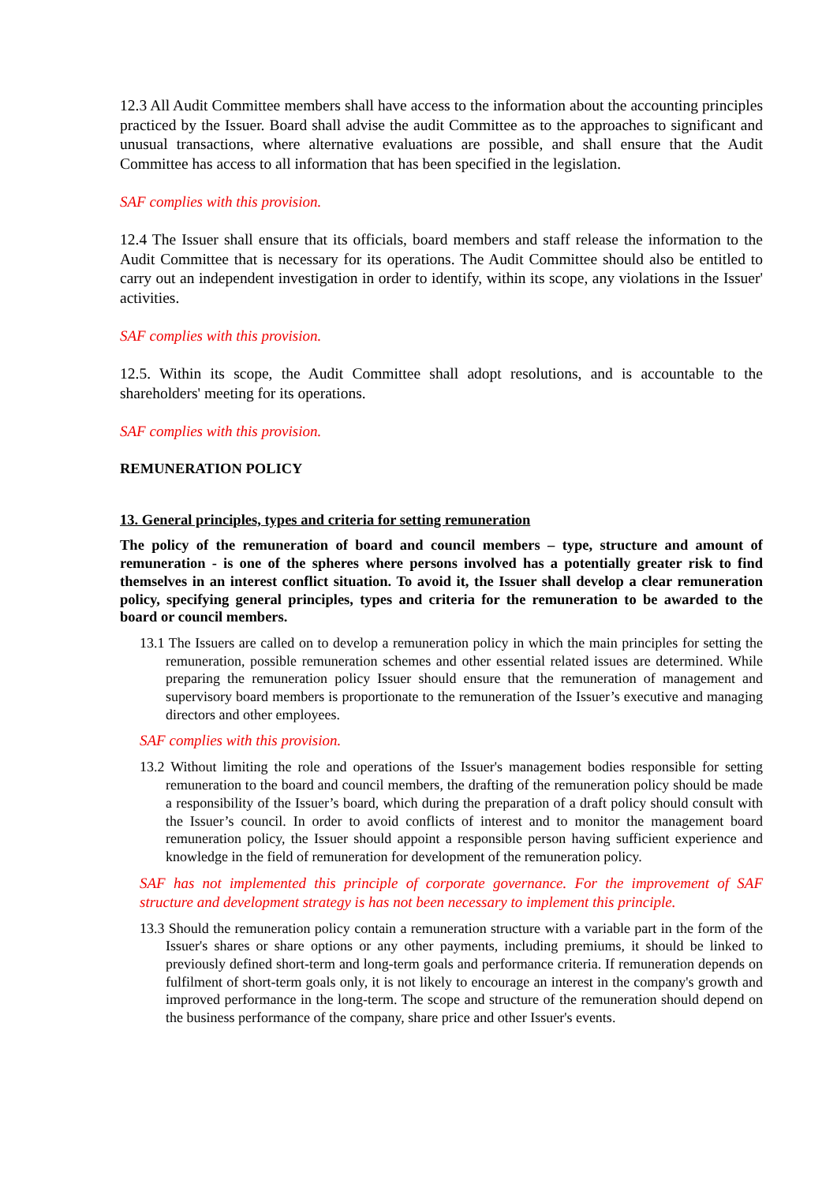12.3 All Audit Committee members shall have access to the information about the accounting principles practiced by the Issuer. Board shall advise the audit Committee as to the approaches to significant and unusual transactions, where alternative evaluations are possible, and shall ensure that the Audit Committee has access to all information that has been specified in the legislation.
SAF complies with this provision.
12.4 The Issuer shall ensure that its officials, board members and staff release the information to the Audit Committee that is necessary for its operations. The Audit Committee should also be entitled to carry out an independent investigation in order to identify, within its scope, any violations in the Issuer' activities.
SAF complies with this provision.
12.5. Within its scope, the Audit Committee shall adopt resolutions, and is accountable to the shareholders' meeting for its operations.
SAF complies with this provision.
REMUNERATION POLICY
13. General principles, types and criteria for setting remuneration
The policy of the remuneration of board and council members – type, structure and amount of remuneration - is one of the spheres where persons involved has a potentially greater risk to find themselves in an interest conflict situation. To avoid it, the Issuer shall develop a clear remuneration policy, specifying general principles, types and criteria for the remuneration to be awarded to the board or council members.
13.1 The Issuers are called on to develop a remuneration policy in which the main principles for setting the remuneration, possible remuneration schemes and other essential related issues are determined. While preparing the remuneration policy Issuer should ensure that the remuneration of management and supervisory board members is proportionate to the remuneration of the Issuer’s executive and managing directors and other employees.
SAF complies with this provision.
13.2 Without limiting the role and operations of the Issuer's management bodies responsible for setting remuneration to the board and council members, the drafting of the remuneration policy should be made a responsibility of the Issuer’s board, which during the preparation of a draft policy should consult with the Issuer’s council. In order to avoid conflicts of interest and to monitor the management board remuneration policy, the Issuer should appoint a responsible person having sufficient experience and knowledge in the field of remuneration for development of the remuneration policy.
SAF has not implemented this principle of corporate governance. For the improvement of SAF structure and development strategy is has not been necessary to implement this principle.
13.3 Should the remuneration policy contain a remuneration structure with a variable part in the form of the Issuer's shares or share options or any other payments, including premiums, it should be linked to previously defined short-term and long-term goals and performance criteria. If remuneration depends on fulfilment of short-term goals only, it is not likely to encourage an interest in the company's growth and improved performance in the long-term. The scope and structure of the remuneration should depend on the business performance of the company, share price and other Issuer's events.